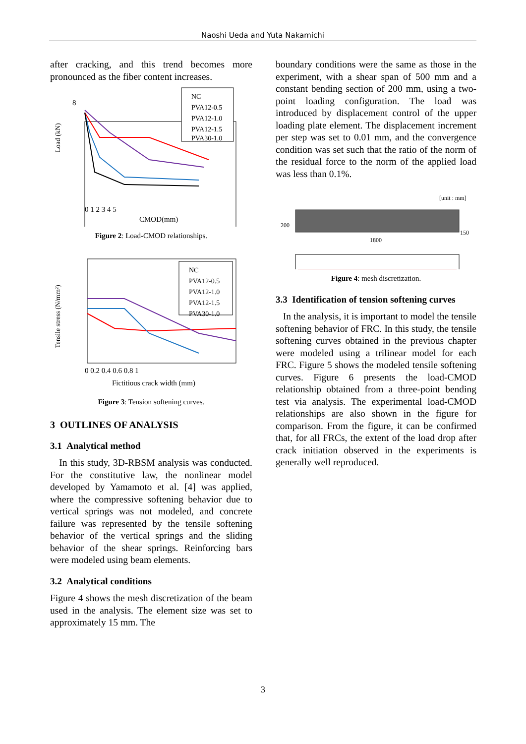Naoshi Ueda and Yuta Nakamichi
after cracking, and this trend becomes more pronounced as the fiber content increases.
8
Load (kN)
NC
PVA12-0.5
PVA12-1.0
PVA12-1.5
PVA30-1.0
0 1 2 3 4 5
CMOD(mm)
Figure 2: Load-CMOD relationships.
Tensile stress (N/mm²)
NC
PVA12-0.5
PVA12-1.0
PVA12-1.5
PVA30-1.0
0 0.2 0.4 0.6 0.8 1
Fictitious crack width (mm)
Figure 3: Tension softening curves.
3 OUTLINES OF ANALYSIS
3.1 Analytical method
In this study, 3D-RBSM analysis was conducted. For the constitutive law, the nonlinear model developed by Yamamoto et al. [4] was applied, where the compressive softening behavior due to vertical springs was not modeled, and concrete failure was represented by the tensile softening behavior of the vertical springs and the sliding behavior of the shear springs. Reinforcing bars were modeled using beam elements.
3.2 Analytical conditions
Figure 4 shows the mesh discretization of the beam used in the analysis. The element size was set to approximately 15 mm. The
boundary conditions were the same as those in the experiment, with a shear span of 500 mm and a constant bending section of 200 mm, using a two-point loading configuration. The load was introduced by displacement control of the upper loading plate element. The displacement increment per step was set to 0.01 mm, and the convergence condition was set such that the ratio of the norm of the residual force to the norm of the applied load was less than 0.1%.
[unit : mm]
200
1800
150
Figure 4: mesh discretization.
3.3 Identification of tension softening curves
In the analysis, it is important to model the tensile softening behavior of FRC. In this study, the tensile softening curves obtained in the previous chapter were modeled using a trilinear model for each FRC. Figure 5 shows the modeled tensile softening curves. Figure 6 presents the load-CMOD relationship obtained from a three-point bending test via analysis. The experimental load-CMOD relationships are also shown in the figure for comparison. From the figure, it can be confirmed that, for all FRCs, the extent of the load drop after crack initiation observed in the experiments is generally well reproduced.
3